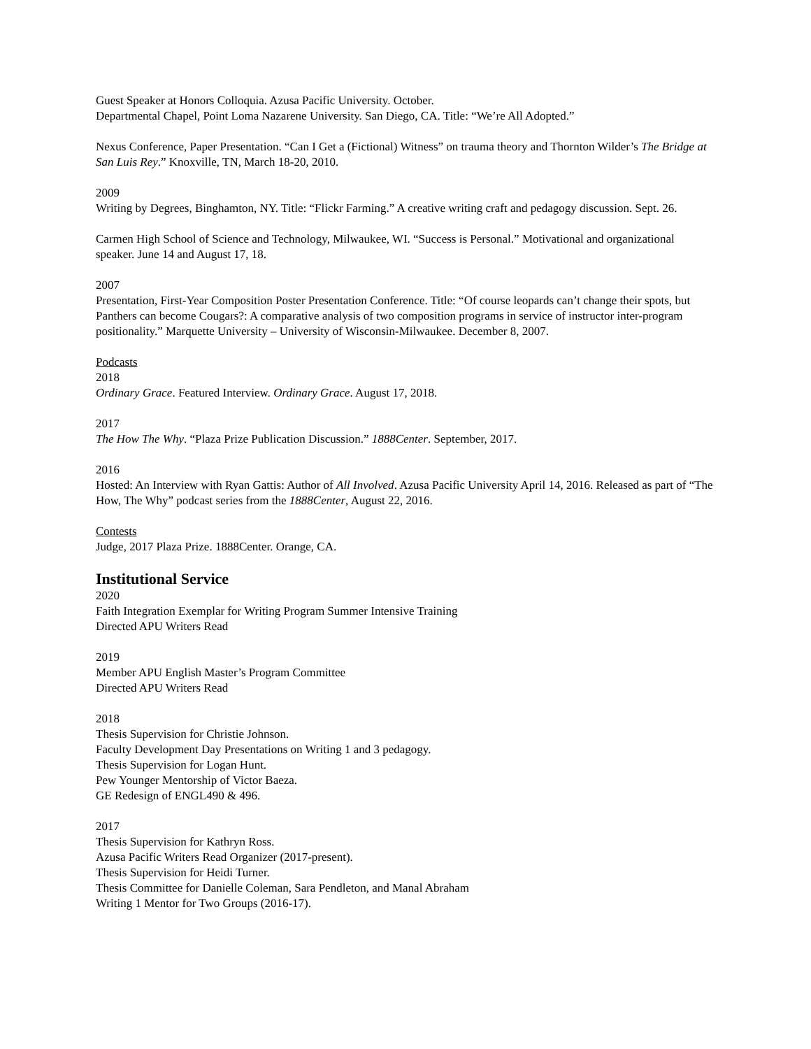Guest Speaker at Honors Colloquia. Azusa Pacific University. October.
Departmental Chapel, Point Loma Nazarene University. San Diego, CA. Title: “We’re All Adopted.”
Nexus Conference, Paper Presentation. “Can I Get a (Fictional) Witness” on trauma theory and Thornton Wilder’s The Bridge at San Luis Rey.” Knoxville, TN, March 18-20, 2010.
2009
Writing by Degrees, Binghamton, NY. Title: “Flickr Farming.” A creative writing craft and pedagogy discussion. Sept. 26.
Carmen High School of Science and Technology, Milwaukee, WI. “Success is Personal.” Motivational and organizational speaker. June 14 and August 17, 18.
2007
Presentation, First-Year Composition Poster Presentation Conference. Title: “Of course leopards can’t change their spots, but Panthers can become Cougars?: A comparative analysis of two composition programs in service of instructor inter-program positionality.” Marquette University – University of Wisconsin-Milwaukee. December 8, 2007.
Podcasts
2018
Ordinary Grace. Featured Interview. Ordinary Grace. August 17, 2018.
2017
The How The Why. “Plaza Prize Publication Discussion.” 1888Center. September, 2017.
2016
Hosted: An Interview with Ryan Gattis: Author of All Involved. Azusa Pacific University April 14, 2016. Released as part of “The How, The Why” podcast series from the 1888Center, August 22, 2016.
Contests
Judge, 2017 Plaza Prize. 1888Center. Orange, CA.
Institutional Service
2020
Faith Integration Exemplar for Writing Program Summer Intensive Training
Directed APU Writers Read
2019
Member APU English Master’s Program Committee
Directed APU Writers Read
2018
Thesis Supervision for Christie Johnson.
Faculty Development Day Presentations on Writing 1 and 3 pedagogy.
Thesis Supervision for Logan Hunt.
Pew Younger Mentorship of Victor Baeza.
GE Redesign of ENGL490 & 496.
2017
Thesis Supervision for Kathryn Ross.
Azusa Pacific Writers Read Organizer (2017-present).
Thesis Supervision for Heidi Turner.
Thesis Committee for Danielle Coleman, Sara Pendleton, and Manal Abraham
Writing 1 Mentor for Two Groups (2016-17).